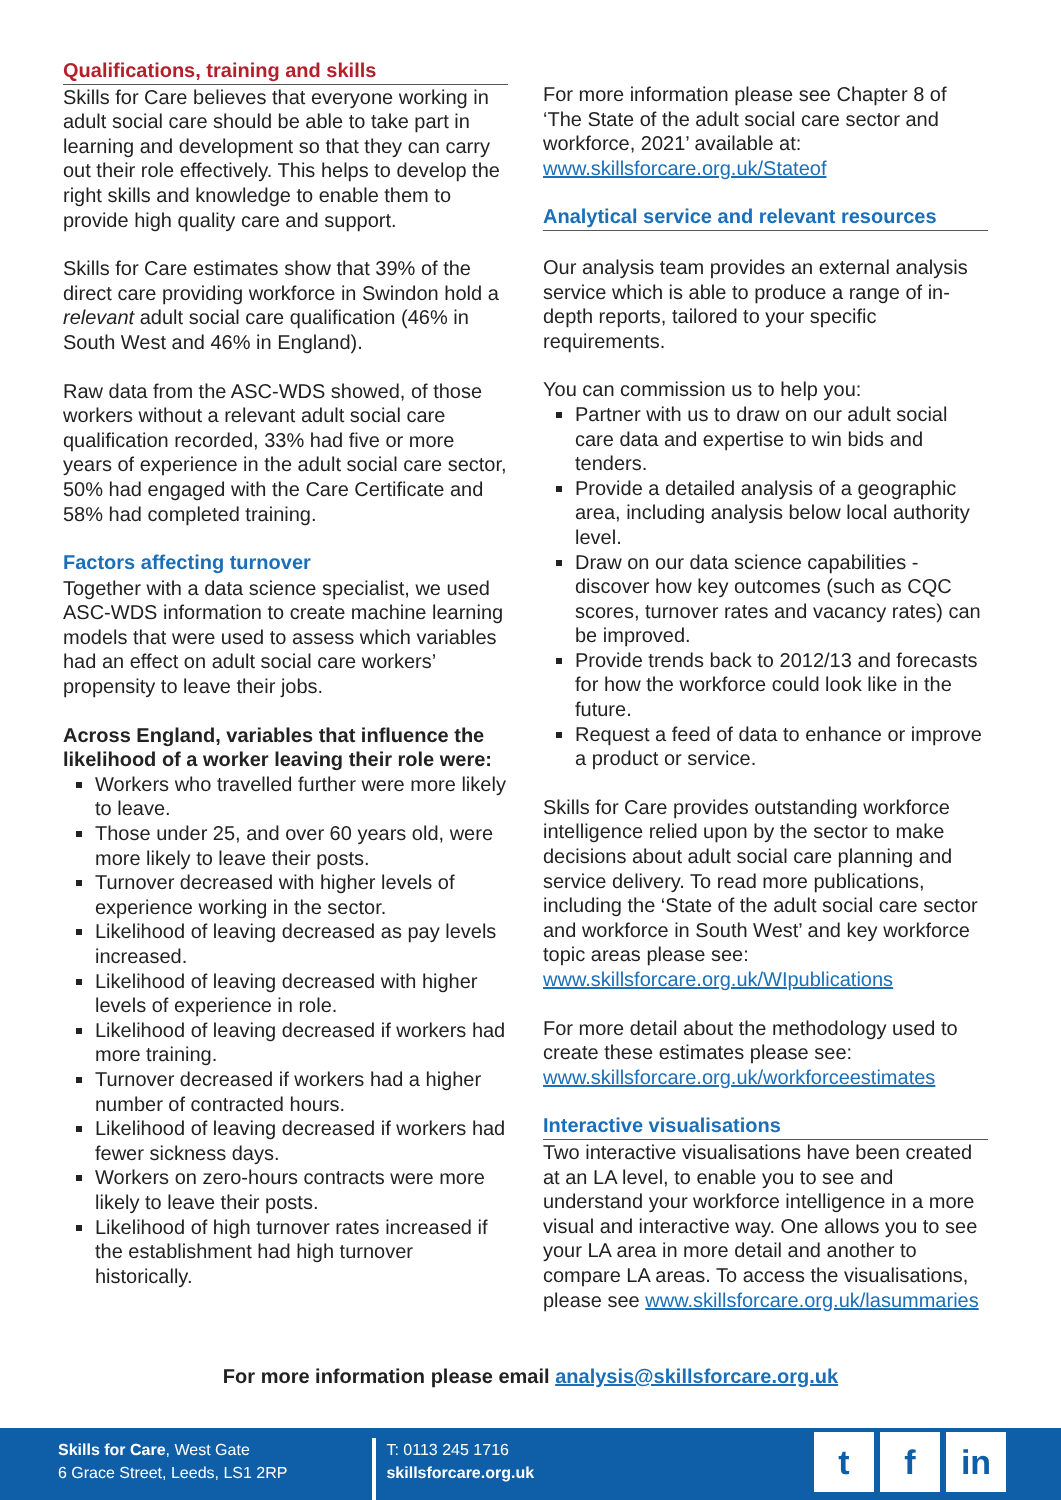Qualifications, training and skills
Skills for Care believes that everyone working in adult social care should be able to take part in learning and development so that they can carry out their role effectively. This helps to develop the right skills and knowledge to enable them to provide high quality care and support.
Skills for Care estimates show that 39% of the direct care providing workforce in Swindon hold a relevant adult social care qualification (46% in South West and 46% in England).
Raw data from the ASC-WDS showed, of those workers without a relevant adult social care qualification recorded, 33% had five or more years of experience in the adult social care sector, 50% had engaged with the Care Certificate and 58% had completed training.
Factors affecting turnover
Together with a data science specialist, we used ASC-WDS information to create machine learning models that were used to assess which variables had an effect on adult social care workers’ propensity to leave their jobs.
Across England, variables that influence the likelihood of a worker leaving their role were:
Workers who travelled further were more likely to leave.
Those under 25, and over 60 years old, were more likely to leave their posts.
Turnover decreased with higher levels of experience working in the sector.
Likelihood of leaving decreased as pay levels increased.
Likelihood of leaving decreased with higher levels of experience in role.
Likelihood of leaving decreased if workers had more training.
Turnover decreased if workers had a higher number of contracted hours.
Likelihood of leaving decreased if workers had fewer sickness days.
Workers on zero-hours contracts were more likely to leave their posts.
Likelihood of high turnover rates increased if the establishment had high turnover historically.
For more information please see Chapter 8 of ‘The State of the adult social care sector and workforce, 2021’ available at: www.skillsforcare.org.uk/Stateof
Analytical service and relevant resources
Our analysis team provides an external analysis service which is able to produce a range of in-depth reports, tailored to your specific requirements.
You can commission us to help you:
Partner with us to draw on our adult social care data and expertise to win bids and tenders.
Provide a detailed analysis of a geographic area, including analysis below local authority level.
Draw on our data science capabilities - discover how key outcomes (such as CQC scores, turnover rates and vacancy rates) can be improved.
Provide trends back to 2012/13 and forecasts for how the workforce could look like in the future.
Request a feed of data to enhance or improve a product or service.
Skills for Care provides outstanding workforce intelligence relied upon by the sector to make decisions about adult social care planning and service delivery. To read more publications, including the ‘State of the adult social care sector and workforce in South West’ and key workforce topic areas please see: www.skillsforcare.org.uk/WIpublications
For more detail about the methodology used to create these estimates please see: www.skillsforcare.org.uk/workforceestimates
Interactive visualisations
Two interactive visualisations have been created at an LA level, to enable you to see and understand your workforce intelligence in a more visual and interactive way. One allows you to see your LA area in more detail and another to compare LA areas. To access the visualisations, please see www.skillsforcare.org.uk/lasummaries
For more information please email analysis@skillsforcare.org.uk
Skills for Care, West Gate
6 Grace Street, Leeds, LS1 2RP
T: 0113 245 1716
skillsforcare.org.uk
tf in